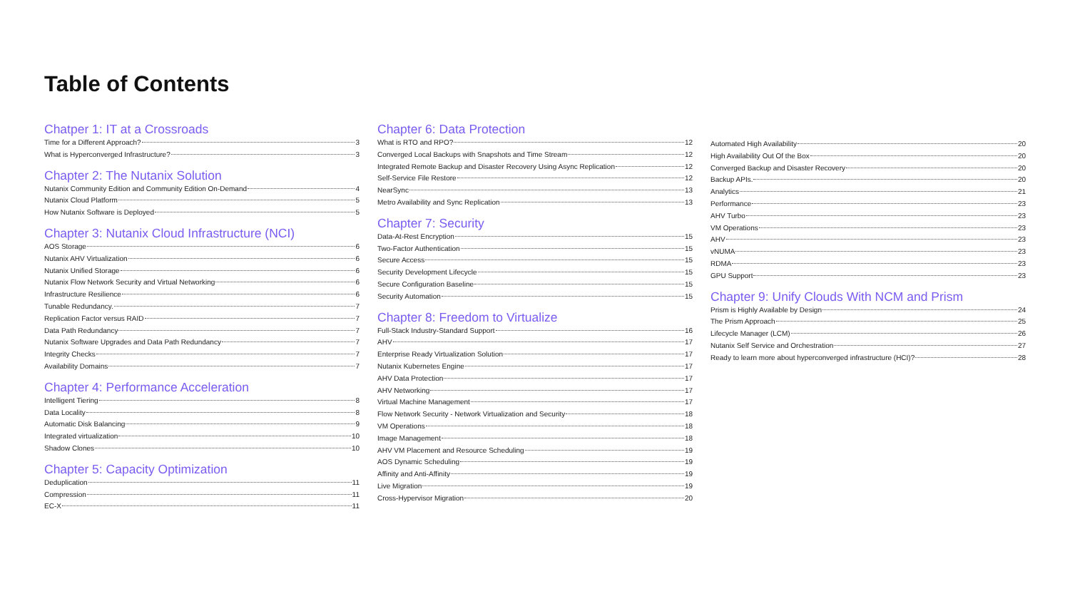Table of Contents
Chatper 1: IT at a Crossroads
Time for a Different Approach? 3
What is Hyperconverged Infrastructure? 3
Chapter 2: The Nutanix Solution
Nutanix Community Edition and Community Edition On-Demand 4
Nutanix Cloud Platform 5
How Nutanix Software is Deployed 5
Chapter 3: Nutanix Cloud Infrastructure (NCI)
AOS Storage 6
Nutanix AHV Virtualization 6
Nutanix Unified Storage 6
Nutanix Flow Network Security and Virtual Networking 6
Infrastructure Resilience 6
Tunable Redundancy. 7
Replication Factor versus RAID 7
Data Path Redundancy 7
Nutanix Software Upgrades and Data Path Redundancy 7
Integrity Checks 7
Availability Domains 7
Chapter 4: Performance Acceleration
Intelligent Tiering 8
Data Locality 8
Automatic Disk Balancing 9
Integrated virtualization 10
Shadow Clones 10
Chapter 5: Capacity Optimization
Deduplication 11
Compression 11
EC-X 11
Chapter 6: Data Protection
What is RTO and RPO? 12
Converged Local Backups with Snapshots and Time Stream 12
Integrated Remote Backup and Disaster Recovery Using Async Replication 12
Self-Service File Restore 12
NearSync 13
Metro Availability and Sync Replication 13
Chapter 7: Security
Data-At-Rest Encryption 15
Two-Factor Authentication 15
Secure Access 15
Security Development Lifecycle 15
Secure Configuration Baseline 15
Security Automation 15
Chapter 8: Freedom to Virtualize
Full-Stack Industry-Standard Support 16
AHV 17
Enterprise Ready Virtualization Solution 17
Nutanix Kubernetes Engine 17
AHV Data Protection 17
AHV Networking 17
Virtual Machine Management 17
Flow Network Security - Network Virtualization and Security 18
VM Operations 18
Image Management 18
AHV VM Placement and Resource Scheduling 19
AOS Dynamic Scheduling 19
Affinity and Anti-Affinity 19
Live Migration 19
Cross-Hypervisor Migration 20
Automated High Availability 20
High Availability Out Of the Box 20
Converged Backup and Disaster Recovery 20
Backup APIs. 20
Analytics 21
Performance 23
AHV Turbo 23
VM Operations 23
AHV 23
vNUMA 23
RDMA 23
GPU Support 23
Chapter 9: Unify Clouds With NCM and Prism
Prism is Highly Available by Design 24
The Prism Approach 25
Lifecycle Manager (LCM) 26
Nutanix Self Service and Orchestration 27
Ready to learn more about hyperconverged infrastructure (HCI)? 28